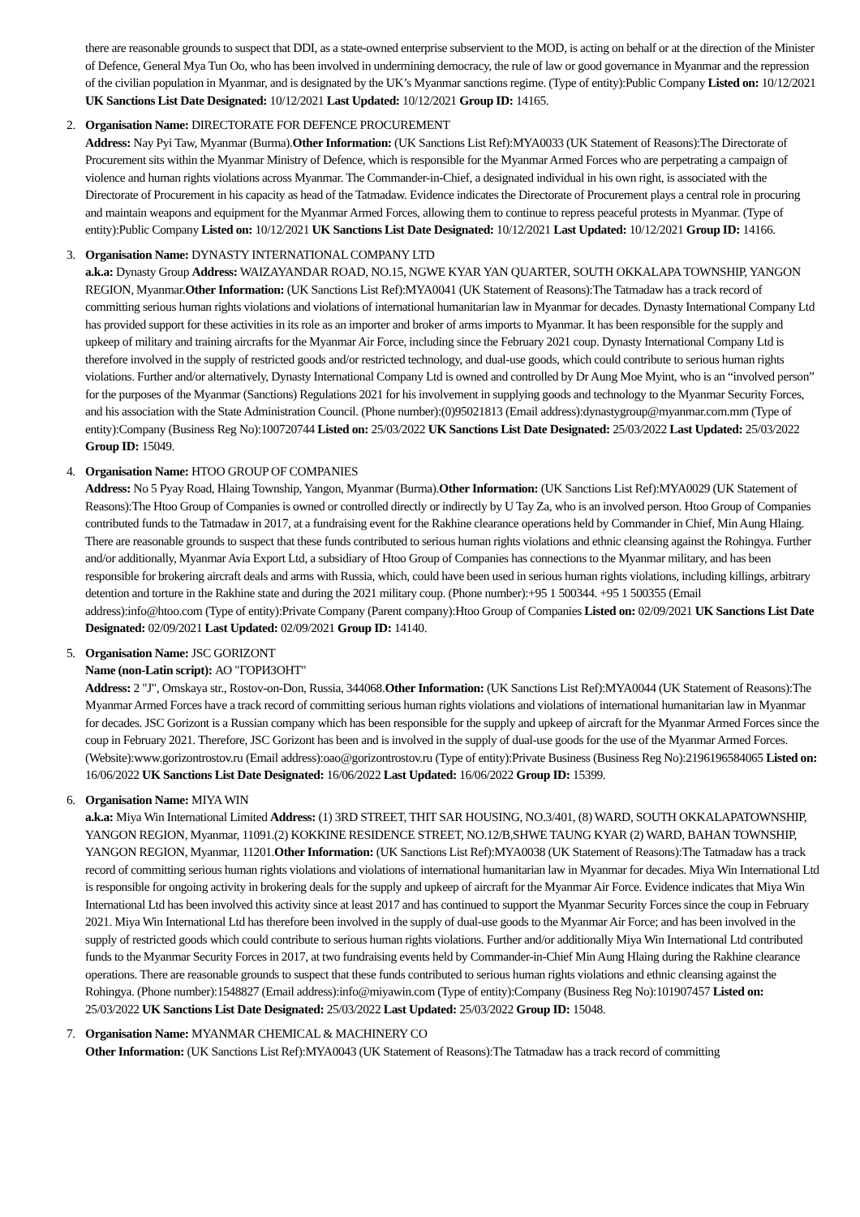there are reasonable grounds to suspect that DDI, as a state-owned enterprise subservient to the MOD, is acting on behalf or at the direction of the Minister of Defence, General Mya Tun Oo, who has been involved in undermining democracy, the rule of law or good governance in Myanmar and the repression of the civilian population in Myanmar, and is designated by the UK’s Myanmar sanctions regime. (Type of entity):Public Company Listed on: 10/12/2021 UK Sanctions List Date Designated: 10/12/2021 Last Updated: 10/12/2021 Group ID: 14165.
2. Organisation Name: DIRECTORATE FOR DEFENCE PROCUREMENT
Address: Nay Pyi Taw, Myanmar (Burma).Other Information: (UK Sanctions List Ref):MYA0033 (UK Statement of Reasons):The Directorate of Procurement sits within the Myanmar Ministry of Defence, which is responsible for the Myanmar Armed Forces who are perpetrating a campaign of violence and human rights violations across Myanmar. The Commander-in-Chief, a designated individual in his own right, is associated with the Directorate of Procurement in his capacity as head of the Tatmadaw. Evidence indicates the Directorate of Procurement plays a central role in procuring and maintain weapons and equipment for the Myanmar Armed Forces, allowing them to continue to repress peaceful protests in Myanmar. (Type of entity):Public Company Listed on: 10/12/2021 UK Sanctions List Date Designated: 10/12/2021 Last Updated: 10/12/2021 Group ID: 14166.
3. Organisation Name: DYNASTY INTERNATIONAL COMPANY LTD
a.k.a: Dynasty Group Address: WAIZAYANDAR ROAD, NO.15, NGWE KYAR YAN QUARTER, SOUTH OKKALAPA TOWNSHIP, YANGON REGION, Myanmar.Other Information: (UK Sanctions List Ref):MYA0041 (UK Statement of Reasons):The Tatmadaw has a track record of committing serious human rights violations and violations of international humanitarian law in Myanmar for decades. Dynasty International Company Ltd has provided support for these activities in its role as an importer and broker of arms imports to Myanmar. It has been responsible for the supply and upkeep of military and training aircrafts for the Myanmar Air Force, including since the February 2021 coup. Dynasty International Company Ltd is therefore involved in the supply of restricted goods and/or restricted technology, and dual-use goods, which could contribute to serious human rights violations. Further and/or alternatively, Dynasty International Company Ltd is owned and controlled by Dr Aung Moe Myint, who is an “involved person” for the purposes of the Myanmar (Sanctions) Regulations 2021 for his involvement in supplying goods and technology to the Myanmar Security Forces, and his association with the State Administration Council. (Phone number):(0)95021813 (Email address):dynastygroup@myanmar.com.mm (Type of entity):Company (Business Reg No):100720744 Listed on: 25/03/2022 UK Sanctions List Date Designated: 25/03/2022 Last Updated: 25/03/2022 Group ID: 15049.
4. Organisation Name: HTOO GROUP OF COMPANIES
Address: No 5 Pyay Road, Hlaing Township, Yangon, Myanmar (Burma).Other Information: (UK Sanctions List Ref):MYA0029 (UK Statement of Reasons):The Htoo Group of Companies is owned or controlled directly or indirectly by U Tay Za, who is an involved person. Htoo Group of Companies contributed funds to the Tatmadaw in 2017, at a fundraising event for the Rakhine clearance operations held by Commander in Chief, Min Aung Hlaing. There are reasonable grounds to suspect that these funds contributed to serious human rights violations and ethnic cleansing against the Rohingya. Further and/or additionally, Myanmar Avia Export Ltd, a subsidiary of Htoo Group of Companies has connections to the Myanmar military, and has been responsible for brokering aircraft deals and arms with Russia, which, could have been used in serious human rights violations, including killings, arbitrary detention and torture in the Rakhine state and during the 2021 military coup. (Phone number):+95 1 500344. +95 1 500355 (Email address):info@htoo.com (Type of entity):Private Company (Parent company):Htoo Group of Companies Listed on: 02/09/2021 UK Sanctions List Date Designated: 02/09/2021 Last Updated: 02/09/2021 Group ID: 14140.
5. Organisation Name: JSC GORIZONT
Name (non-Latin script): АО "ГОРИЗОНТ"
Address: 2 "J", Omskaya str., Rostov-on-Don, Russia, 344068.Other Information: (UK Sanctions List Ref):MYA0044 (UK Statement of Reasons):The Myanmar Armed Forces have a track record of committing serious human rights violations and violations of international humanitarian law in Myanmar for decades. JSC Gorizont is a Russian company which has been responsible for the supply and upkeep of aircraft for the Myanmar Armed Forces since the coup in February 2021. Therefore, JSC Gorizont has been and is involved in the supply of dual-use goods for the use of the Myanmar Armed Forces. (Website):www.gorizontrostov.ru (Email address):oao@gorizontrostov.ru (Type of entity):Private Business (Business Reg No):2196196584065 Listed on: 16/06/2022 UK Sanctions List Date Designated: 16/06/2022 Last Updated: 16/06/2022 Group ID: 15399.
6. Organisation Name: MIYA WIN
a.k.a: Miya Win International Limited Address: (1) 3RD STREET, THIT SAR HOUSING, NO.3/401, (8) WARD, SOUTH OKKALAPATOWNSHIP, YANGON REGION, Myanmar, 11091.(2) KOKKINE RESIDENCE STREET, NO.12/B,SHWE TAUNG KYAR (2) WARD, BAHAN TOWNSHIP, YANGON REGION, Myanmar, 11201.Other Information: (UK Sanctions List Ref):MYA0038 (UK Statement of Reasons):The Tatmadaw has a track record of committing serious human rights violations and violations of international humanitarian law in Myanmar for decades. Miya Win International Ltd is responsible for ongoing activity in brokering deals for the supply and upkeep of aircraft for the Myanmar Air Force. Evidence indicates that Miya Win International Ltd has been involved this activity since at least 2017 and has continued to support the Myanmar Security Forces since the coup in February 2021. Miya Win International Ltd has therefore been involved in the supply of dual-use goods to the Myanmar Air Force; and has been involved in the supply of restricted goods which could contribute to serious human rights violations. Further and/or additionally Miya Win International Ltd contributed funds to the Myanmar Security Forces in 2017, at two fundraising events held by Commander-in-Chief Min Aung Hlaing during the Rakhine clearance operations. There are reasonable grounds to suspect that these funds contributed to serious human rights violations and ethnic cleansing against the Rohingya. (Phone number):1548827 (Email address):info@miyawin.com (Type of entity):Company (Business Reg No):101907457 Listed on: 25/03/2022 UK Sanctions List Date Designated: 25/03/2022 Last Updated: 25/03/2022 Group ID: 15048.
7. Organisation Name: MYANMAR CHEMICAL & MACHINERY CO
Other Information: (UK Sanctions List Ref):MYA0043 (UK Statement of Reasons):The Tatmadaw has a track record of committing